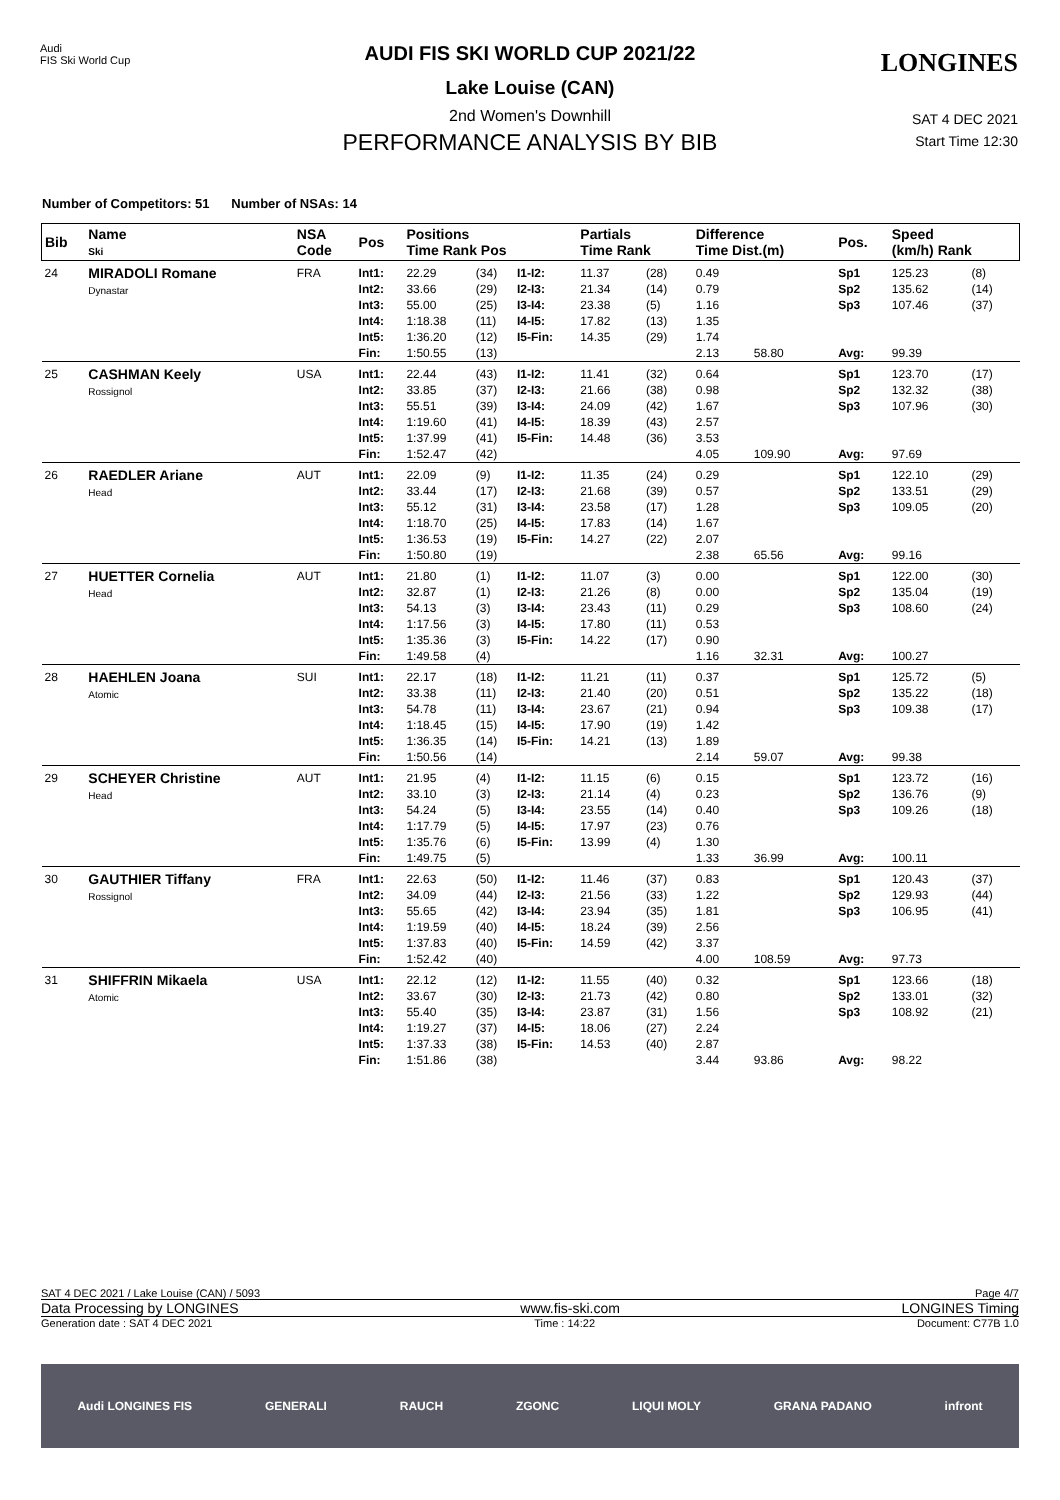Audi
FIS Ski World Cup
LONGINES
AUDI FIS SKI WORLD CUP 2021/22
Lake Louise (CAN)
2nd Women's Downhill
PERFORMANCE ANALYSIS BY BIB
SAT 4 DEC 2021
Start Time 12:30
Number of Competitors: 51 Number of NSAs: 14
| Bib | Name Ski | NSA Code | Pos | Positions Time Rank Pos | | | Partials Time Rank | | Difference Time Dist.(m) | | Pos. | Speed (km/h) Rank | |
| --- | --- | --- | --- | --- | --- | --- | --- | --- | --- | --- | --- | --- | --- |
| 24 | MIRADOLI Romane Dynastar | FRA | Int1: Int2: Int3: Int4: Int5: Fin: | 22.29 33.66 55.00 1:18.38 1:36.20 1:50.55 | (34) (29) (25) (11) (12) (13) | I1-I2: I2-I3: I3-I4: I4-I5: I5-Fin: | 11.37 21.34 23.38 17.82 14.35 | (28) (14) (5) (13) (29) | 0.49 0.79 1.16 1.35 1.74 2.13 | 58.80 | Sp1 Sp2 Sp3 Avg: | 125.23 135.62 107.46 99.39 | (8) (14) (37) |
| 25 | CASHMAN Keely Rossignol | USA | Int1: Int2: Int3: Int4: Int5: Fin: | 22.44 33.85 55.51 1:19.60 1:37.99 1:52.47 | (43) (37) (39) (41) (41) (42) | I1-I2: I2-I3: I3-I4: I4-I5: I5-Fin: | 11.41 21.66 24.09 18.39 14.48 | (32) (38) (42) (43) (36) | 0.64 0.98 1.67 2.57 3.53 4.05 | 109.90 | Sp1 Sp2 Sp3 Avg: | 123.70 132.32 107.96 97.69 | (17) (38) (30) |
| 26 | RAEDLER Ariane Head | AUT | Int1: Int2: Int3: Int4: Int5: Fin: | 22.09 33.44 55.12 1:18.70 1:36.53 1:50.80 | (9) (17) (31) (25) (19) (19) | I1-I2: I2-I3: I3-I4: I4-I5: I5-Fin: | 11.35 21.68 23.58 17.83 14.27 | (24) (39) (17) (14) (22) | 0.29 0.57 1.28 1.67 2.07 2.38 | 65.56 | Sp1 Sp2 Sp3 Avg: | 122.10 133.51 109.05 99.16 | (29) (29) (20) |
| 27 | HUETTER Cornelia Head | AUT | Int1: Int2: Int3: Int4: Int5: Fin: | 21.80 32.87 54.13 1:17.56 1:35.36 1:49.58 | (1) (1) (3) (3) (3) (4) | I1-I2: I2-I3: I3-I4: I4-I5: I5-Fin: | 11.07 21.26 23.43 17.80 14.22 | (3) (8) (11) (11) (17) | 0.00 0.00 0.29 0.53 0.90 1.16 | 32.31 | Sp1 Sp2 Sp3 Avg: | 122.00 135.04 108.60 100.27 | (30) (19) (24) |
| 28 | HAEHLEN Joana Atomic | SUI | Int1: Int2: Int3: Int4: Int5: Fin: | 22.17 33.38 54.78 1:18.45 1:36.35 1:50.56 | (18) (11) (11) (15) (14) (14) | I1-I2: I2-I3: I3-I4: I4-I5: I5-Fin: | 11.21 21.40 23.67 17.90 14.21 | (11) (20) (21) (19) (13) | 0.37 0.51 0.94 1.42 1.89 2.14 | 59.07 | Sp1 Sp2 Sp3 Avg: | 125.72 135.22 109.38 99.38 | (5) (18) (17) |
| 29 | SCHEYER Christine Head | AUT | Int1: Int2: Int3: Int4: Int5: Fin: | 21.95 33.10 54.24 1:17.79 1:35.76 1:49.75 | (4) (3) (5) (5) (6) (5) | I1-I2: I2-I3: I3-I4: I4-I5: I5-Fin: | 11.15 21.14 23.55 17.97 13.99 | (6) (4) (14) (23) (4) | 0.15 0.23 0.40 0.76 1.30 1.33 | 36.99 | Sp1 Sp2 Sp3 Avg: | 123.72 136.76 109.26 100.11 | (16) (9) (18) |
| 30 | GAUTHIER Tiffany Rossignol | FRA | Int1: Int2: Int3: Int4: Int5: Fin: | 22.63 34.09 55.65 1:19.59 1:37.83 1:52.42 | (50) (44) (42) (40) (40) (40) | I1-I2: I2-I3: I3-I4: I4-I5: I5-Fin: | 11.46 21.56 23.94 18.24 14.59 | (37) (33) (35) (39) (42) | 0.83 1.22 1.81 2.56 3.37 4.00 | 108.59 | Sp1 Sp2 Sp3 Avg: | 120.43 129.93 106.95 97.73 | (37) (44) (41) |
| 31 | SHIFFRIN Mikaela Atomic | USA | Int1: Int2: Int3: Int4: Int5: Fin: | 22.12 33.67 55.40 1:19.27 1:37.33 1:51.86 | (12) (30) (35) (37) (38) (38) | I1-I2: I2-I3: I3-I4: I4-I5: I5-Fin: | 11.55 21.73 23.87 18.06 14.53 | (40) (42) (31) (27) (40) | 0.32 0.80 1.56 2.24 2.87 3.44 | 93.86 | Sp1 Sp2 Sp3 Avg: | 123.66 133.01 108.92 98.22 | (18) (32) (21) |
SAT 4 DEC 2021 / Lake Louise (CAN) / 5093 Page 4/7
Data Processing by LONGINES www.fis-ski.com LONGINES Timing
Generation date : SAT 4 DEC 2021 Time : 14:22 Document: C77B 1.0
Audi LONGINES FIS GENERALI RAUCH ZGONC LIQUI MOLY GRANA PADANO infront